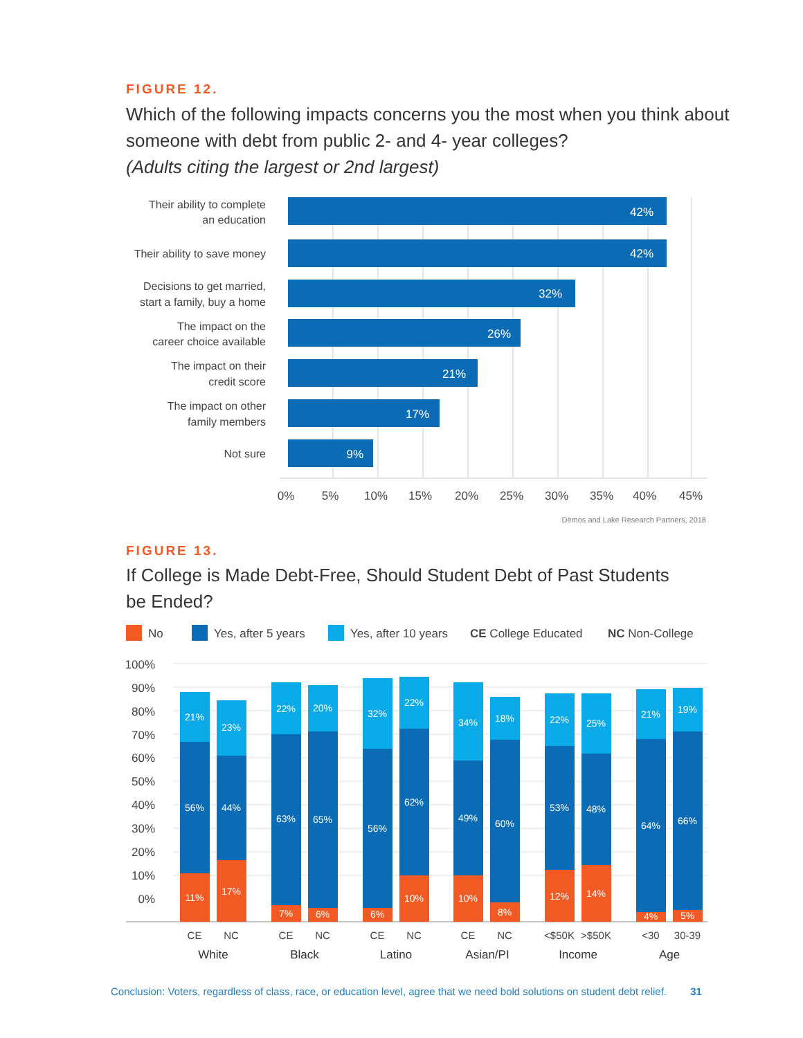FIGURE 12.
Which of the following impacts concerns you the most when you think about someone with debt from public 2- and 4- year colleges?
(Adults citing the largest or 2nd largest)
42%
42%
32%
26%
21%
17%
9%
Their ability to complete
an education
Their ability to save money
Decisions to get married,
start a family, buy a home
The impact on the
career choice available
The impact on their
credit score
The impact on other
family members
Not sure
0%
5%
10%
15%
20%
25%
30%
35%
40%
45%
Dēmos and Lake Research Partners, 2018
FIGURE 13.
If College is Made Debt-Free, Should Student Debt of Past Students
be Ended?
No
Yes, after 5 years
Yes, after 10 years
CE College Educated
NC Non-College
100%
90%
80%
70%
60%
50%
40%
30%
20%
10%
0%
21%
56%
11%
23%
44%
17%
22%
63%
7%
20%
65%
6%
32%
56%
6%
22%
62%
10%
34%
49%
10%
18%
60%
8%
22%
53%
12%
25%
48%
14%
21%
64%
4%
19%
66%
5%
CE
NC
CE
NC
CE
NC
CE
NC
<$50K
>$50K
<30
30-39
White
Black
Latino
Asian/PI
Income
Age
Conclusion: Voters, regardless of class, race, or education level, agree that we need bold solutions on student debt relief. 31